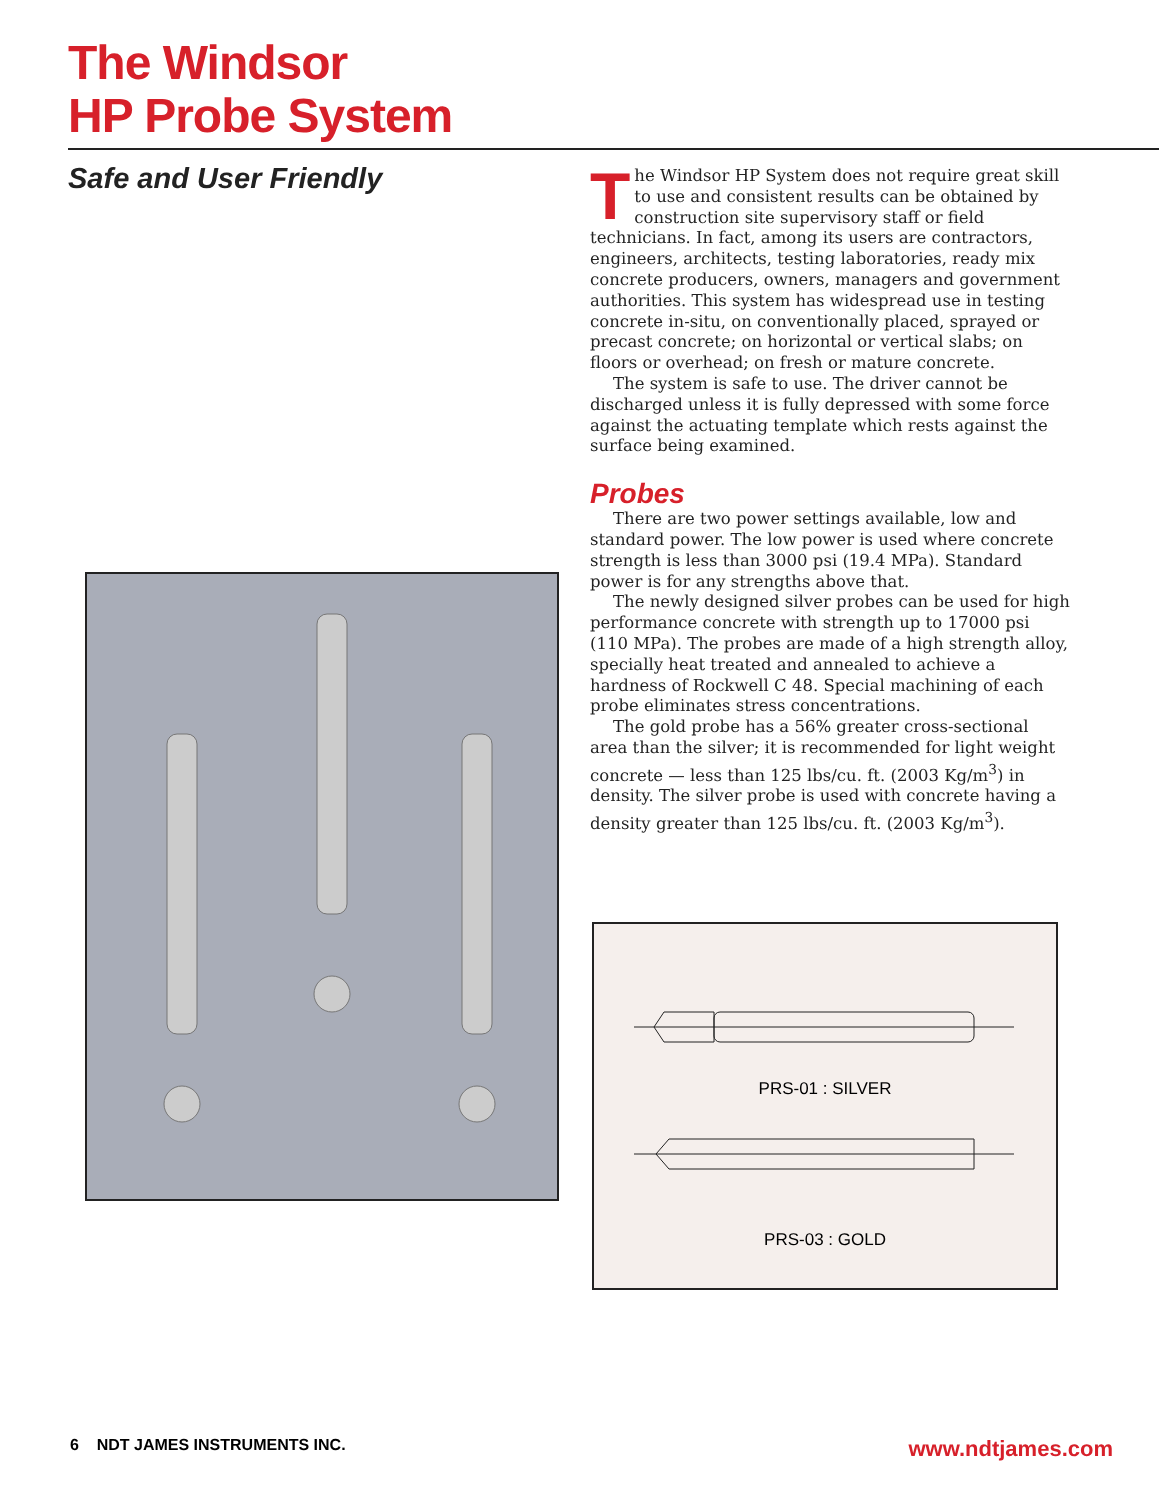The Windsor
HP Probe System
Safe and User Friendly
The Windsor HP System does not require great skill to use and consistent results can be obtained by construction site supervisory staff or field technicians. In fact, among its users are contractors, engineers, architects, testing laboratories, ready mix concrete producers, owners, managers and government authorities. This system has widespread use in testing concrete in-situ, on conventionally placed, sprayed or precast concrete; on horizontal or vertical slabs; on floors or overhead; on fresh or mature concrete.
The system is safe to use. The driver cannot be discharged unless it is fully depressed with some force against the actuating template which rests against the surface being examined.
Probes
There are two power settings available, low and standard power. The low power is used where concrete strength is less than 3000 psi (19.4 MPa). Standard power is for any strengths above that.
The newly designed silver probes can be used for high performance concrete with strength up to 17000 psi (110 MPa). The probes are made of a high strength alloy, specially heat treated and annealed to achieve a hardness of Rockwell C 48. Special machining of each probe eliminates stress concentrations.
The gold probe has a 56% greater cross-sectional area than the silver; it is recommended for light weight concrete — less than 125 lbs/cu. ft. (2003 Kg/m<sup>3</sup>) in density. The silver probe is used with concrete having a density greater than 125 lbs/cu. ft. (2003 Kg/m<sup>3</sup>).
PRS-01 : SILVER
PRS-03 : GOLD
6 NDT JAMES INSTRUMENTS INC.
www.ndtjames.com